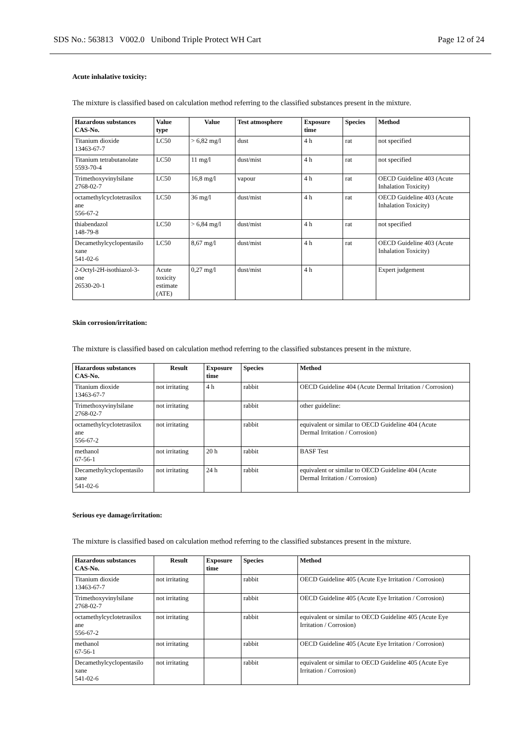SDS No.: 563813 V002.0 Unibond Triple Protect WH Cart Page 12 of 24
Acute inhalative toxicity:
The mixture is classified based on calculation method referring to the classified substances present in the mixture.
| Hazardous substances CAS-No. | Value type | Value | Test atmosphere | Exposure time | Species | Method |
| --- | --- | --- | --- | --- | --- | --- |
| Titanium dioxide 13463-67-7 | LC50 | > 6,82 mg/l | dust | 4 h | rat | not specified |
| Titanium tetrabutanolate 5593-70-4 | LC50 | 11 mg/l | dust/mist | 4 h | rat | not specified |
| Trimethoxyvinylsilane 2768-02-7 | LC50 | 16,8 mg/l | vapour | 4 h | rat | OECD Guideline 403 (Acute Inhalation Toxicity) |
| octamethylcyclotetrasilox ane 556-67-2 | LC50 | 36 mg/l | dust/mist | 4 h | rat | OECD Guideline 403 (Acute Inhalation Toxicity) |
| thiabendazol 148-79-8 | LC50 | > 6,84 mg/l | dust/mist | 4 h | rat | not specified |
| Decamethylcyclopentasilo xane 541-02-6 | LC50 | 8,67 mg/l | dust/mist | 4 h | rat | OECD Guideline 403 (Acute Inhalation Toxicity) |
| 2-Octyl-2H-isothiazol-3- one 26530-20-1 | Acute toxicity estimate (ATE) | 0,27 mg/l | dust/mist | 4 h | | Expert judgement |
Skin corrosion/irritation:
The mixture is classified based on calculation method referring to the classified substances present in the mixture.
| Hazardous substances CAS-No. | Result | Exposure time | Species | Method |
| --- | --- | --- | --- | --- |
| Titanium dioxide 13463-67-7 | not irritating | 4 h | rabbit | OECD Guideline 404 (Acute Dermal Irritation / Corrosion) |
| Trimethoxyvinylsilane 2768-02-7 | not irritating | | rabbit | other guideline: |
| octamethylcyclotetrasilox ane 556-67-2 | not irritating | | rabbit | equivalent or similar to OECD Guideline 404 (Acute Dermal Irritation / Corrosion) |
| methanol 67-56-1 | not irritating | 20 h | rabbit | BASF Test |
| Decamethylcyclopentasilo xane 541-02-6 | not irritating | 24 h | rabbit | equivalent or similar to OECD Guideline 404 (Acute Dermal Irritation / Corrosion) |
Serious eye damage/irritation:
The mixture is classified based on calculation method referring to the classified substances present in the mixture.
| Hazardous substances CAS-No. | Result | Exposure time | Species | Method |
| --- | --- | --- | --- | --- |
| Titanium dioxide 13463-67-7 | not irritating | | rabbit | OECD Guideline 405 (Acute Eye Irritation / Corrosion) |
| Trimethoxyvinylsilane 2768-02-7 | not irritating | | rabbit | OECD Guideline 405 (Acute Eye Irritation / Corrosion) |
| octamethylcyclotetrasilox ane 556-67-2 | not irritating | | rabbit | equivalent or similar to OECD Guideline 405 (Acute Eye Irritation / Corrosion) |
| methanol 67-56-1 | not irritating | | rabbit | OECD Guideline 405 (Acute Eye Irritation / Corrosion) |
| Decamethylcyclopentasilo xane 541-02-6 | not irritating | | rabbit | equivalent or similar to OECD Guideline 405 (Acute Eye Irritation / Corrosion) |